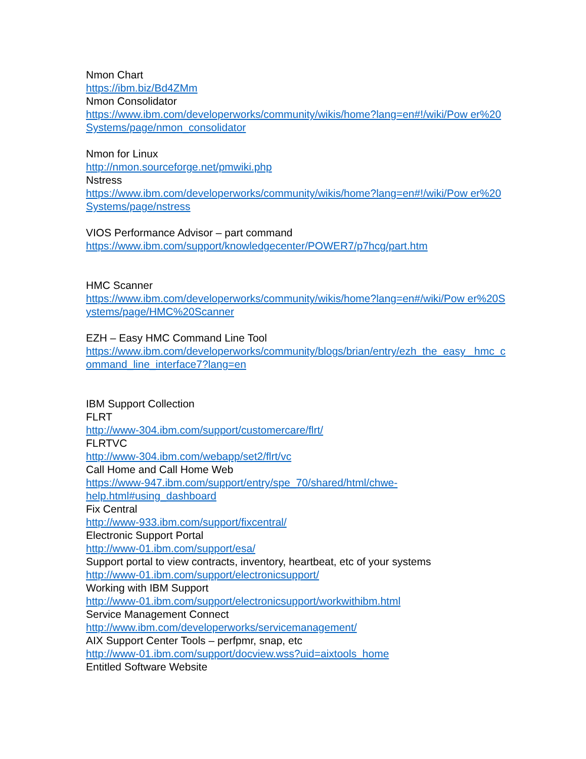Nmon Chart
https://ibm.biz/Bd4ZMm
Nmon Consolidator
https://www.ibm.com/developerworks/community/wikis/home?lang=en#!/wiki/Pow er%20Systems/page/nmon_consolidator
Nmon for Linux
http://nmon.sourceforge.net/pmwiki.php
Nstress
https://www.ibm.com/developerworks/community/wikis/home?lang=en#!/wiki/Pow er%20Systems/page/nstress
VIOS Performance Advisor – part command
https://www.ibm.com/support/knowledgecenter/POWER7/p7hcg/part.htm
HMC Scanner
https://www.ibm.com/developerworks/community/wikis/home?lang=en#/wiki/Pow er%20Systems/page/HMC%20Scanner
EZH – Easy HMC Command Line Tool
https://www.ibm.com/developerworks/community/blogs/brian/entry/ezh_the_easy _hmc_command_line_interface7?lang=en
IBM Support Collection
FLRT
http://www-304.ibm.com/support/customercare/flrt/
FLRTVC
http://www-304.ibm.com/webapp/set2/flrt/vc
Call Home and Call Home Web
https://www-947.ibm.com/support/entry/spe_70/shared/html/chwe-
help.html#using_dashboard
Fix Central
http://www-933.ibm.com/support/fixcentral/
Electronic Support Portal
http://www-01.ibm.com/support/esa/
Support portal to view contracts, inventory, heartbeat, etc of your systems
http://www-01.ibm.com/support/electronicsupport/
Working with IBM Support
http://www-01.ibm.com/support/electronicsupport/workwithibm.html
Service Management Connect
http://www.ibm.com/developerworks/servicemanagement/
AIX Support Center Tools – perfpmr, snap, etc
http://www-01.ibm.com/support/docview.wss?uid=aixtools_home
Entitled Software Website